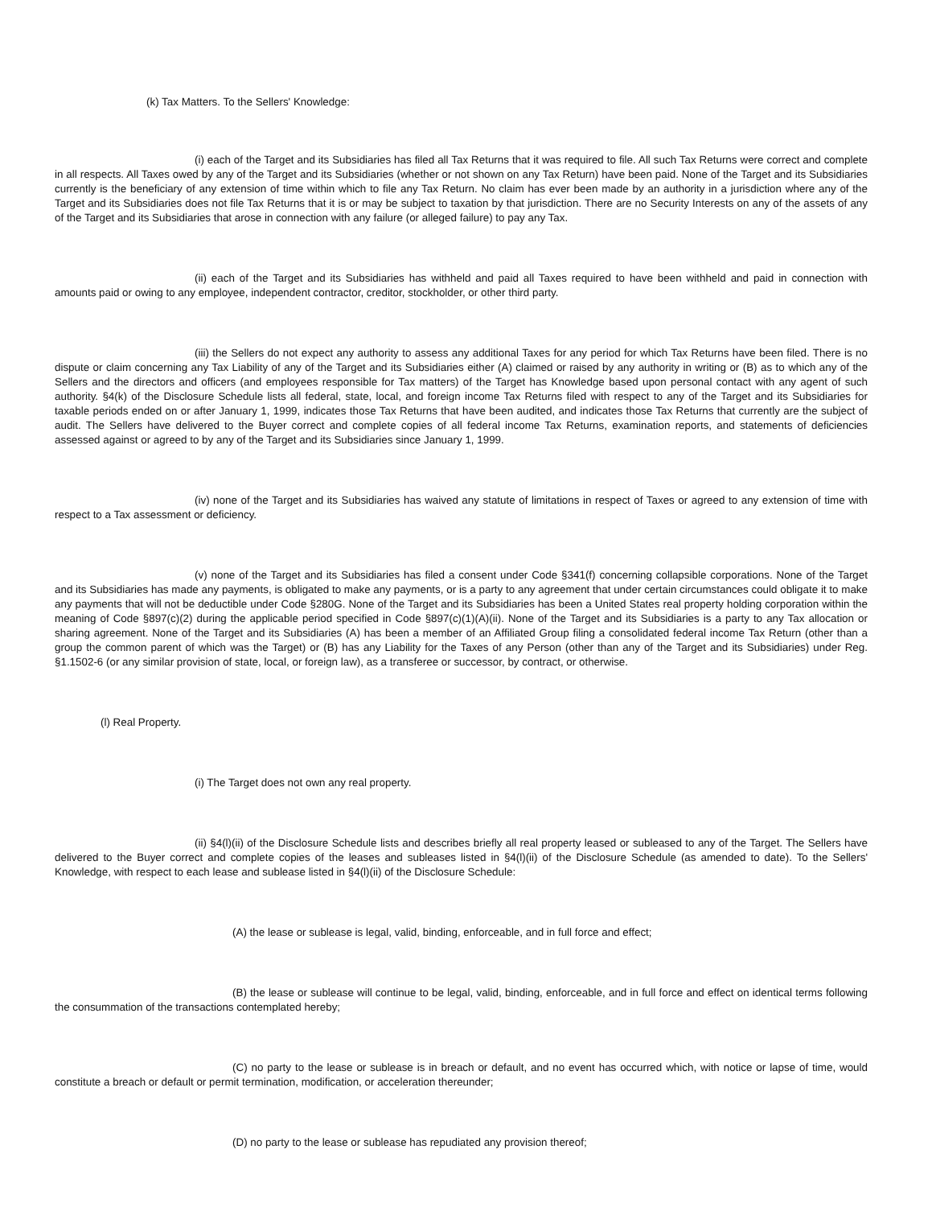(k) Tax Matters. To the Sellers' Knowledge:
(i) each of the Target and its Subsidiaries has filed all Tax Returns that it was required to file. All such Tax Returns were correct and complete in all respects. All Taxes owed by any of the Target and its Subsidiaries (whether or not shown on any Tax Return) have been paid. None of the Target and its Subsidiaries currently is the beneficiary of any extension of time within which to file any Tax Return. No claim has ever been made by an authority in a jurisdiction where any of the Target and its Subsidiaries does not file Tax Returns that it is or may be subject to taxation by that jurisdiction. There are no Security Interests on any of the assets of any of the Target and its Subsidiaries that arose in connection with any failure (or alleged failure) to pay any Tax.
(ii) each of the Target and its Subsidiaries has withheld and paid all Taxes required to have been withheld and paid in connection with amounts paid or owing to any employee, independent contractor, creditor, stockholder, or other third party.
(iii) the Sellers do not expect any authority to assess any additional Taxes for any period for which Tax Returns have been filed. There is no dispute or claim concerning any Tax Liability of any of the Target and its Subsidiaries either (A) claimed or raised by any authority in writing or (B) as to which any of the Sellers and the directors and officers (and employees responsible for Tax matters) of the Target has Knowledge based upon personal contact with any agent of such authority. §4(k) of the Disclosure Schedule lists all federal, state, local, and foreign income Tax Returns filed with respect to any of the Target and its Subsidiaries for taxable periods ended on or after January 1, 1999, indicates those Tax Returns that have been audited, and indicates those Tax Returns that currently are the subject of audit. The Sellers have delivered to the Buyer correct and complete copies of all federal income Tax Returns, examination reports, and statements of deficiencies assessed against or agreed to by any of the Target and its Subsidiaries since January 1, 1999.
(iv) none of the Target and its Subsidiaries has waived any statute of limitations in respect of Taxes or agreed to any extension of time with respect to a Tax assessment or deficiency.
(v) none of the Target and its Subsidiaries has filed a consent under Code §341(f) concerning collapsible corporations. None of the Target and its Subsidiaries has made any payments, is obligated to make any payments, or is a party to any agreement that under certain circumstances could obligate it to make any payments that will not be deductible under Code §280G. None of the Target and its Subsidiaries has been a United States real property holding corporation within the meaning of Code §897(c)(2) during the applicable period specified in Code §897(c)(1)(A)(ii). None of the Target and its Subsidiaries is a party to any Tax allocation or sharing agreement. None of the Target and its Subsidiaries (A) has been a member of an Affiliated Group filing a consolidated federal income Tax Return (other than a group the common parent of which was the Target) or (B) has any Liability for the Taxes of any Person (other than any of the Target and its Subsidiaries) under Reg. §1.1502-6 (or any similar provision of state, local, or foreign law), as a transferee or successor, by contract, or otherwise.
(l) Real Property.
(i) The Target does not own any real property.
(ii) §4(l)(ii) of the Disclosure Schedule lists and describes briefly all real property leased or subleased to any of the Target. The Sellers have delivered to the Buyer correct and complete copies of the leases and subleases listed in §4(l)(ii) of the Disclosure Schedule (as amended to date). To the Sellers' Knowledge, with respect to each lease and sublease listed in §4(l)(ii) of the Disclosure Schedule:
(A) the lease or sublease is legal, valid, binding, enforceable, and in full force and effect;
(B) the lease or sublease will continue to be legal, valid, binding, enforceable, and in full force and effect on identical terms following the consummation of the transactions contemplated hereby;
(C) no party to the lease or sublease is in breach or default, and no event has occurred which, with notice or lapse of time, would constitute a breach or default or permit termination, modification, or acceleration thereunder;
(D) no party to the lease or sublease has repudiated any provision thereof;